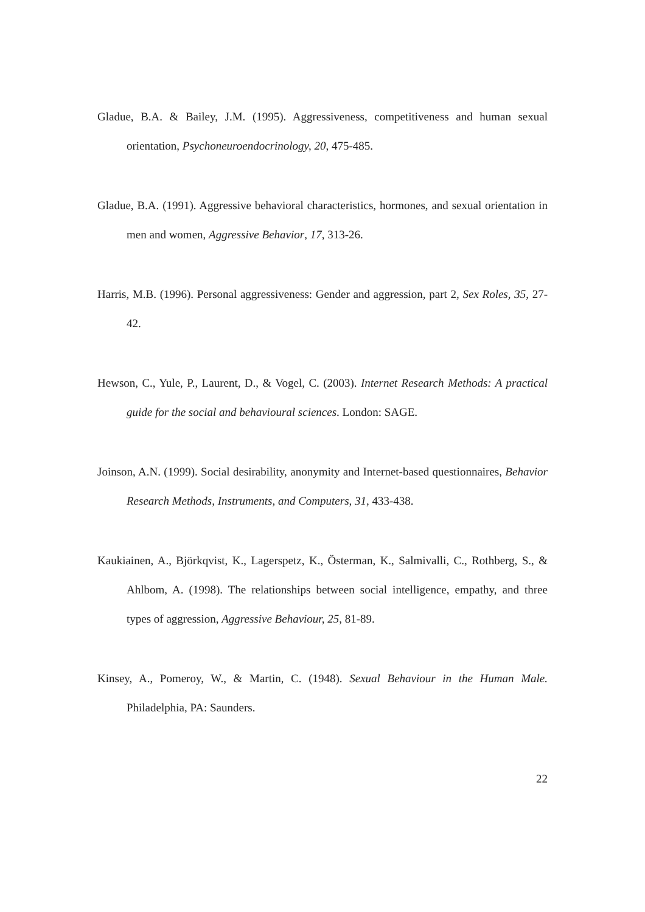Gladue, B.A. & Bailey, J.M. (1995). Aggressiveness, competitiveness and human sexual orientation, Psychoneuroendocrinology, 20, 475-485.
Gladue, B.A. (1991). Aggressive behavioral characteristics, hormones, and sexual orientation in men and women, Aggressive Behavior, 17, 313-26.
Harris, M.B. (1996). Personal aggressiveness: Gender and aggression, part 2, Sex Roles, 35, 27-42.
Hewson, C., Yule, P., Laurent, D., & Vogel, C. (2003). Internet Research Methods: A practical guide for the social and behavioural sciences. London: SAGE.
Joinson, A.N. (1999). Social desirability, anonymity and Internet-based questionnaires, Behavior Research Methods, Instruments, and Computers, 31, 433-438.
Kaukiainen, A., Björkqvist, K., Lagerspetz, K., Österman, K., Salmivalli, C., Rothberg, S., & Ahlbom, A. (1998). The relationships between social intelligence, empathy, and three types of aggression, Aggressive Behaviour, 25, 81-89.
Kinsey, A., Pomeroy, W., & Martin, C. (1948). Sexual Behaviour in the Human Male. Philadelphia, PA: Saunders.
22